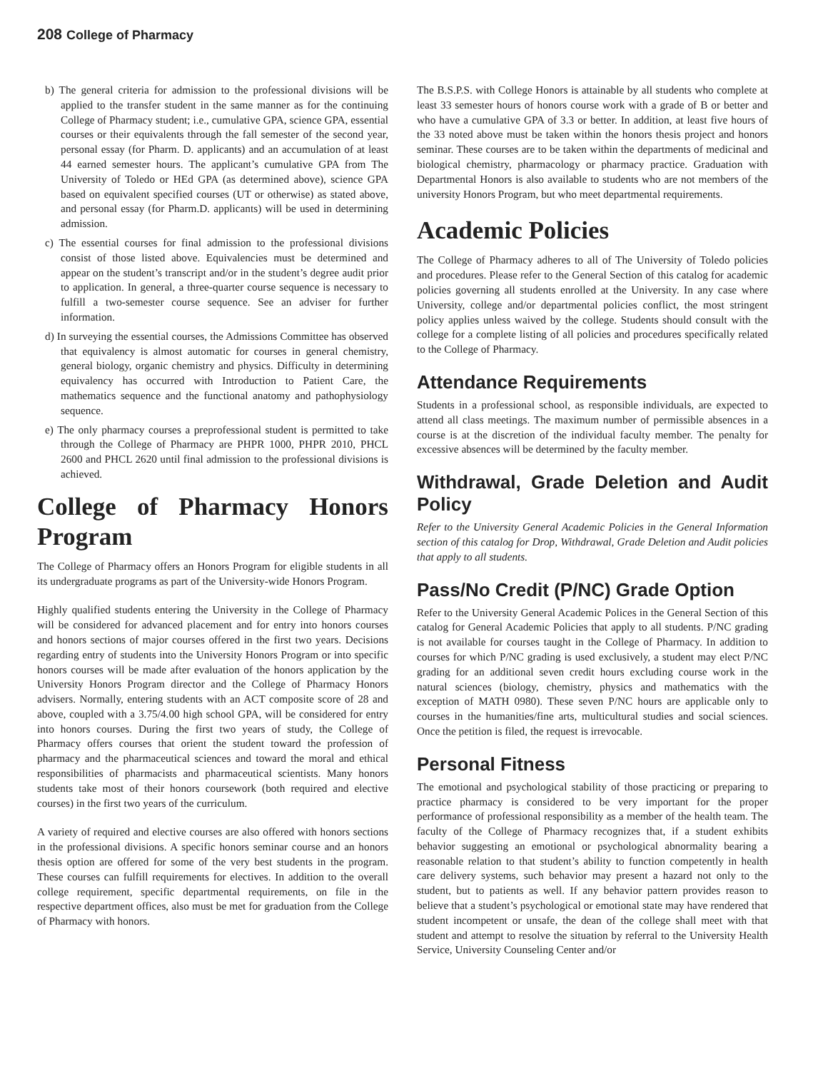208 College of Pharmacy
b) The general criteria for admission to the professional divisions will be applied to the transfer student in the same manner as for the continuing College of Pharmacy student; i.e., cumulative GPA, science GPA, essential courses or their equivalents through the fall semester of the second year, personal essay (for Pharm. D. applicants) and an accumulation of at least 44 earned semester hours. The applicant’s cumulative GPA from The University of Toledo or HEd GPA (as determined above), science GPA based on equivalent specified courses (UT or otherwise) as stated above, and personal essay (for Pharm.D. applicants) will be used in determining admission.
c) The essential courses for final admission to the professional divisions consist of those listed above. Equivalencies must be determined and appear on the student’s transcript and/or in the student’s degree audit prior to application. In general, a three-quarter course sequence is necessary to fulfill a two-semester course sequence. See an adviser for further information.
d) In surveying the essential courses, the Admissions Committee has observed that equivalency is almost automatic for courses in general chemistry, general biology, organic chemistry and physics. Difficulty in determining equivalency has occurred with Introduction to Patient Care, the mathematics sequence and the functional anatomy and pathophysiology sequence.
e) The only pharmacy courses a preprofessional student is permitted to take through the College of Pharmacy are PHPR 1000, PHPR 2010, PHCL 2600 and PHCL 2620 until final admission to the professional divisions is achieved.
College of Pharmacy Honors Program
The College of Pharmacy offers an Honors Program for eligible students in all its undergraduate programs as part of the University-wide Honors Program.
Highly qualified students entering the University in the College of Pharmacy will be considered for advanced placement and for entry into honors courses and honors sections of major courses offered in the first two years. Decisions regarding entry of students into the University Honors Program or into specific honors courses will be made after evaluation of the honors application by the University Honors Program director and the College of Pharmacy Honors advisers. Normally, entering students with an ACT composite score of 28 and above, coupled with a 3.75/4.00 high school GPA, will be considered for entry into honors courses. During the first two years of study, the College of Pharmacy offers courses that orient the student toward the profession of pharmacy and the pharmaceutical sciences and toward the moral and ethical responsibilities of pharmacists and pharmaceutical scientists. Many honors students take most of their honors coursework (both required and elective courses) in the first two years of the curriculum.
A variety of required and elective courses are also offered with honors sections in the professional divisions. A specific honors seminar course and an honors thesis option are offered for some of the very best students in the program. These courses can fulfill requirements for electives. In addition to the overall college requirement, specific departmental requirements, on file in the respective department offices, also must be met for graduation from the College of Pharmacy with honors.
The B.S.P.S. with College Honors is attainable by all students who complete at least 33 semester hours of honors course work with a grade of B or better and who have a cumulative GPA of 3.3 or better. In addition, at least five hours of the 33 noted above must be taken within the honors thesis project and honors seminar. These courses are to be taken within the departments of medicinal and biological chemistry, pharmacology or pharmacy practice. Graduation with Departmental Honors is also available to students who are not members of the university Honors Program, but who meet departmental requirements.
Academic Policies
The College of Pharmacy adheres to all of The University of Toledo policies and procedures. Please refer to the General Section of this catalog for academic policies governing all students enrolled at the University. In any case where University, college and/or departmental policies conflict, the most stringent policy applies unless waived by the college. Students should consult with the college for a complete listing of all policies and procedures specifically related to the College of Pharmacy.
Attendance Requirements
Students in a professional school, as responsible individuals, are expected to attend all class meetings. The maximum number of permissible absences in a course is at the discretion of the individual faculty member. The penalty for excessive absences will be determined by the faculty member.
Withdrawal, Grade Deletion and Audit Policy
Refer to the University General Academic Policies in the General Information section of this catalog for Drop, Withdrawal, Grade Deletion and Audit policies that apply to all students.
Pass/No Credit (P/NC) Grade Option
Refer to the University General Academic Polices in the General Section of this catalog for General Academic Policies that apply to all students. P/NC grading is not available for courses taught in the College of Pharmacy. In addition to courses for which P/NC grading is used exclusively, a student may elect P/NC grading for an additional seven credit hours excluding course work in the natural sciences (biology, chemistry, physics and mathematics with the exception of MATH 0980). These seven P/NC hours are applicable only to courses in the humanities/fine arts, multicultural studies and social sciences. Once the petition is filed, the request is irrevocable.
Personal Fitness
The emotional and psychological stability of those practicing or preparing to practice pharmacy is considered to be very important for the proper performance of professional responsibility as a member of the health team. The faculty of the College of Pharmacy recognizes that, if a student exhibits behavior suggesting an emotional or psychological abnormality bearing a reasonable relation to that student’s ability to function competently in health care delivery systems, such behavior may present a hazard not only to the student, but to patients as well. If any behavior pattern provides reason to believe that a student’s psychological or emotional state may have rendered that student incompetent or unsafe, the dean of the college shall meet with that student and attempt to resolve the situation by referral to the University Health Service, University Counseling Center and/or